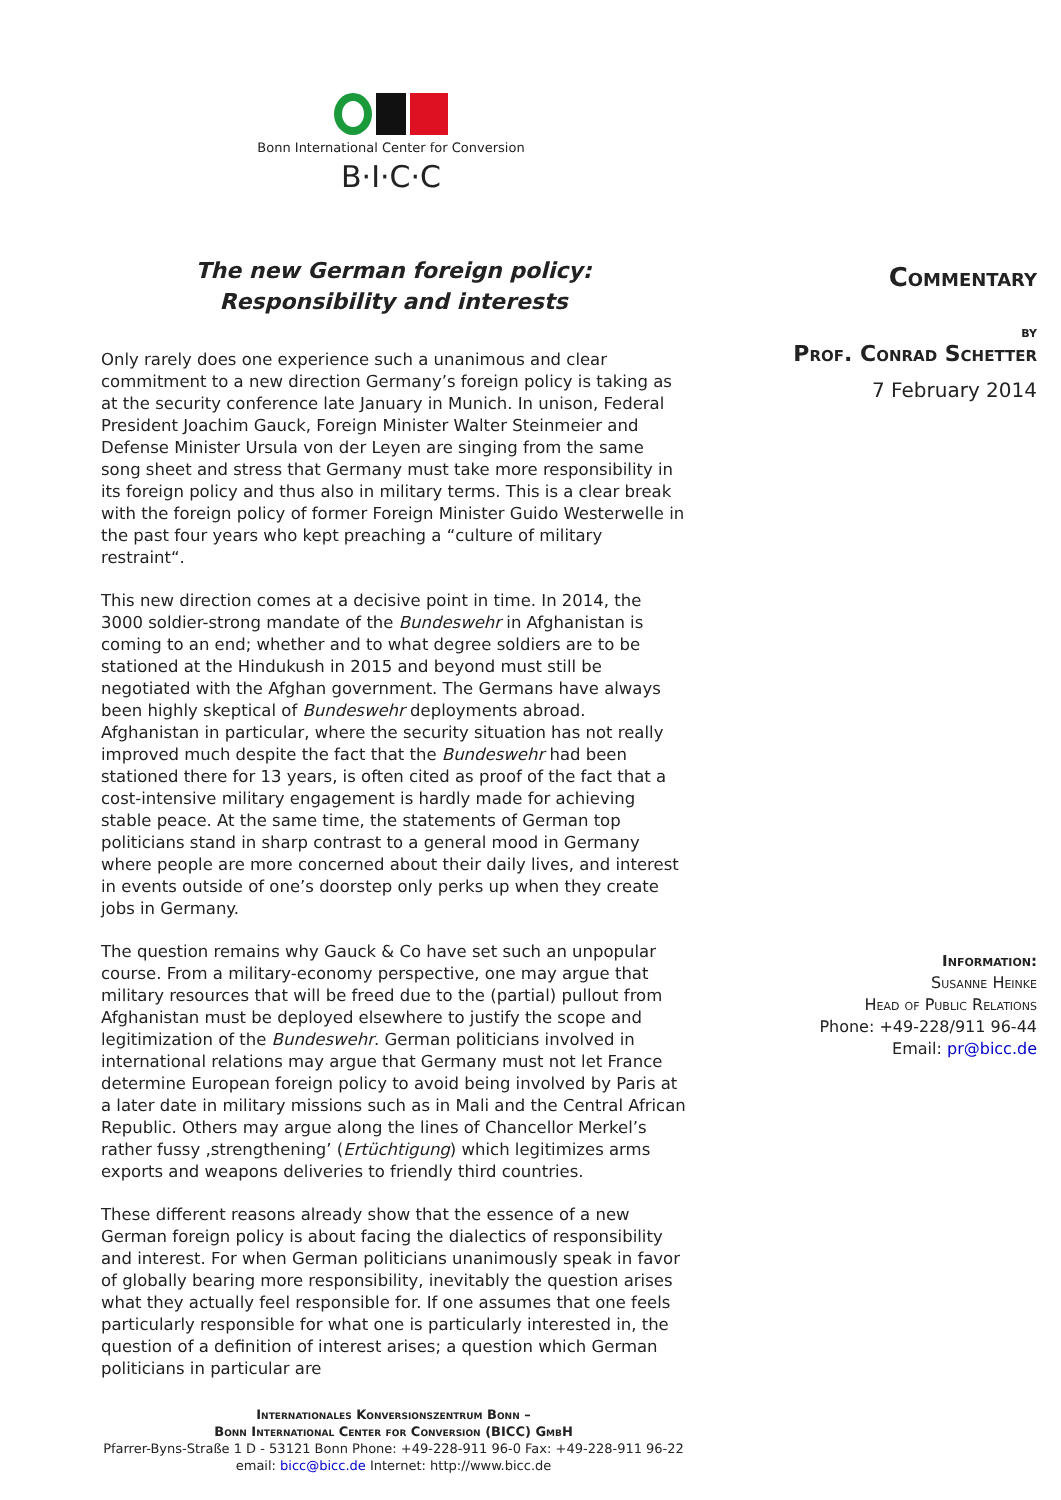Bonn International Center for Conversion
B·I·C·C
The new German foreign policy:
Responsibility and interests
Only rarely does one experience such a unanimous and clear commitment to a new direction Germany’s foreign policy is taking as at the security conference late January in Munich. In unison, Federal President Joachim Gauck, Foreign Minister Walter Steinmeier and Defense Minister Ursula von der Leyen are singing from the same song sheet and stress that Germany must take more responsibility in its foreign policy and thus also in military terms. This is a clear break with the foreign policy of former Foreign Minister Guido Westerwelle in the past four years who kept preaching a “culture of military restraint“.
This new direction comes at a decisive point in time. In 2014, the 3000 soldier-strong mandate of the Bundeswehr in Afghanistan is coming to an end; whether and to what degree soldiers are to be stationed at the Hindukush in 2015 and beyond must still be negotiated with the Afghan government. The Germans have always been highly skeptical of Bundeswehr deployments abroad. Afghanistan in particular, where the security situation has not really improved much despite the fact that the Bundeswehr had been stationed there for 13 years, is often cited as proof of the fact that a cost-intensive military engagement is hardly made for achieving stable peace. At the same time, the statements of German top politicians stand in sharp contrast to a general mood in Germany where people are more concerned about their daily lives, and interest in events outside of one’s doorstep only perks up when they create jobs in Germany.
The question remains why Gauck & Co have set such an unpopular course. From a military-economy perspective, one may argue that military resources that will be freed due to the (partial) pullout from Afghanistan must be deployed elsewhere to justify the scope and legitimization of the Bundeswehr. German politicians involved in international relations may argue that Germany must not let France determine European foreign policy to avoid being involved by Paris at a later date in military missions such as in Mali and the Central African Republic. Others may argue along the lines of Chancellor Merkel’s rather fussy ‚strengthening’ (Ertüchtigung) which legitimizes arms exports and weapons deliveries to friendly third countries.
These different reasons already show that the essence of a new German foreign policy is about facing the dialectics of responsibility and interest. For when German politicians unanimously speak in favor of globally bearing more responsibility, inevitably the question arises what they actually feel responsible for. If one assumes that one feels particularly responsible for what one is particularly interested in, the question of a definition of interest arises; a question which German politicians in particular are
Commentary
by
Prof. Conrad Schetter
7 February 2014
Information:
Susanne Heinke
Head of Public Relations
Phone: +49-228/911 96-44
Email: pr@bicc.de
Internationales Konversionszentrum Bonn –
Bonn International Center for Conversion (BICC) GmbH
Pfarrer-Byns-Straße 1 D - 53121 Bonn Phone: +49-228-911 96-0 Fax: +49-228-911 96-22
email: bicc@bicc.de Internet: http://www.bicc.de